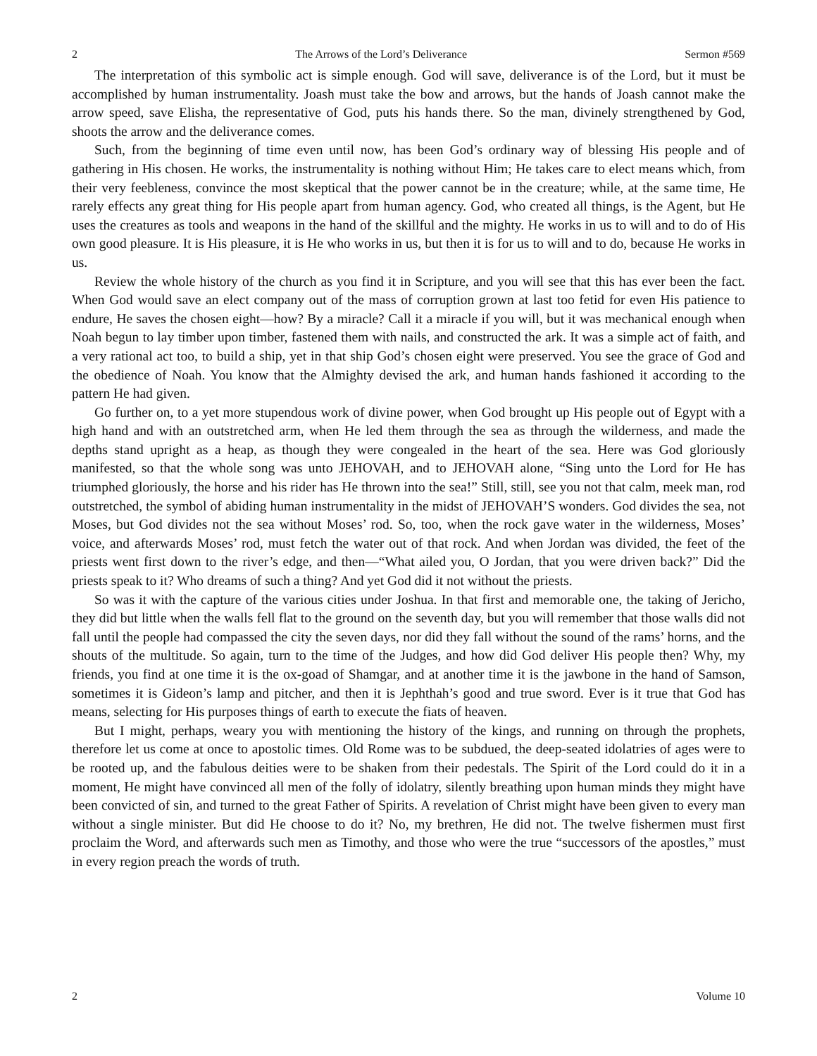2 The Arrows of the Lord’s Deliverance Sermon #569
The interpretation of this symbolic act is simple enough. God will save, deliverance is of the Lord, but it must be accomplished by human instrumentality. Joash must take the bow and arrows, but the hands of Joash cannot make the arrow speed, save Elisha, the representative of God, puts his hands there. So the man, divinely strengthened by God, shoots the arrow and the deliverance comes.
Such, from the beginning of time even until now, has been God’s ordinary way of blessing His people and of gathering in His chosen. He works, the instrumentality is nothing without Him; He takes care to elect means which, from their very feebleness, convince the most skeptical that the power cannot be in the creature; while, at the same time, He rarely effects any great thing for His people apart from human agency. God, who created all things, is the Agent, but He uses the creatures as tools and weapons in the hand of the skillful and the mighty. He works in us to will and to do of His own good pleasure. It is His pleasure, it is He who works in us, but then it is for us to will and to do, because He works in us.
Review the whole history of the church as you find it in Scripture, and you will see that this has ever been the fact. When God would save an elect company out of the mass of corruption grown at last too fetid for even His patience to endure, He saves the chosen eight—how? By a miracle? Call it a miracle if you will, but it was mechanical enough when Noah begun to lay timber upon timber, fastened them with nails, and constructed the ark. It was a simple act of faith, and a very rational act too, to build a ship, yet in that ship God’s chosen eight were preserved. You see the grace of God and the obedience of Noah. You know that the Almighty devised the ark, and human hands fashioned it according to the pattern He had given.
Go further on, to a yet more stupendous work of divine power, when God brought up His people out of Egypt with a high hand and with an outstretched arm, when He led them through the sea as through the wilderness, and made the depths stand upright as a heap, as though they were congealed in the heart of the sea. Here was God gloriously manifested, so that the whole song was unto JEHOVAH, and to JEHOVAH alone, “Sing unto the Lord for He has triumphed gloriously, the horse and his rider has He thrown into the sea!” Still, still, see you not that calm, meek man, rod outstretched, the symbol of abiding human instrumentality in the midst of JEHOVAH’S wonders. God divides the sea, not Moses, but God divides not the sea without Moses’ rod. So, too, when the rock gave water in the wilderness, Moses’ voice, and afterwards Moses’ rod, must fetch the water out of that rock. And when Jordan was divided, the feet of the priests went first down to the river’s edge, and then—“What ailed you, O Jordan, that you were driven back?” Did the priests speak to it? Who dreams of such a thing? And yet God did it not without the priests.
So was it with the capture of the various cities under Joshua. In that first and memorable one, the taking of Jericho, they did but little when the walls fell flat to the ground on the seventh day, but you will remember that those walls did not fall until the people had compassed the city the seven days, nor did they fall without the sound of the rams’ horns, and the shouts of the multitude. So again, turn to the time of the Judges, and how did God deliver His people then? Why, my friends, you find at one time it is the ox-goad of Shamgar, and at another time it is the jawbone in the hand of Samson, sometimes it is Gideon’s lamp and pitcher, and then it is Jephthah’s good and true sword. Ever is it true that God has means, selecting for His purposes things of earth to execute the fiats of heaven.
But I might, perhaps, weary you with mentioning the history of the kings, and running on through the prophets, therefore let us come at once to apostolic times. Old Rome was to be subdued, the deep-seated idolatries of ages were to be rooted up, and the fabulous deities were to be shaken from their pedestals. The Spirit of the Lord could do it in a moment, He might have convinced all men of the folly of idolatry, silently breathing upon human minds they might have been convicted of sin, and turned to the great Father of Spirits. A revelation of Christ might have been given to every man without a single minister. But did He choose to do it? No, my brethren, He did not. The twelve fishermen must first proclaim the Word, and afterwards such men as Timothy, and those who were the true “successors of the apostles,” must in every region preach the words of truth.
2 Volume 10